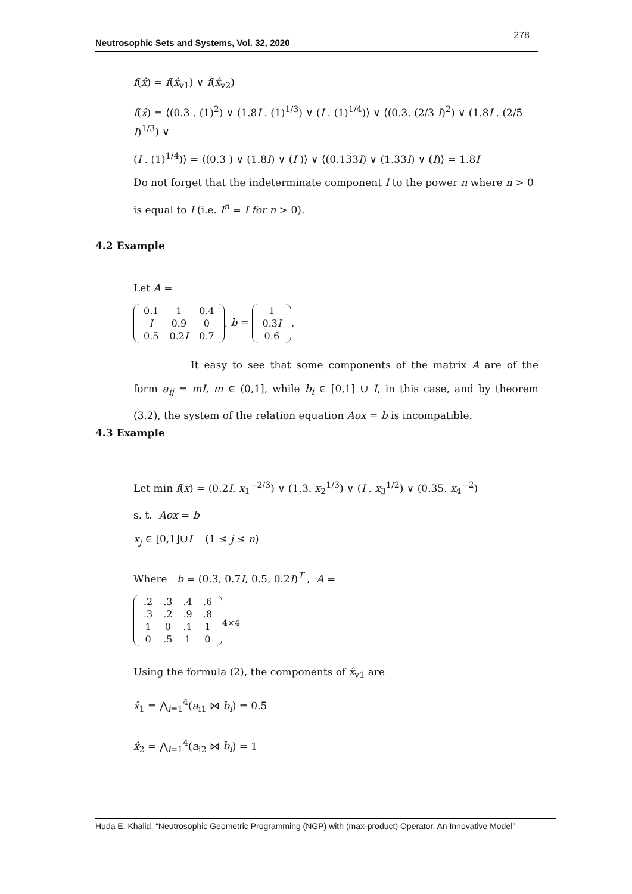Neutrosophic Sets and Systems, Vol. 32, 2020
278
f(x̂) = f(x̂<sub>v1</sub>) ∨ f(x̂<sub>v2</sub>)
f(x̂) = ⟨(0.3 . (1)<sup>2</sup>) ∨ (1.8I . (1)<sup>1/3</sup>) ∨ (I . (1)<sup>1/4</sup>)⟩ ∨ ⟨(0.3. (2/3 I)<sup>2</sup>) ∨ (1.8I . (2/5 I)<sup>1/3</sup>) ∨
(I . (1)<sup>1/4</sup>)⟩ = ⟨(0.3 ) ∨ (1.8I) ∨ (I )⟩ ∨ ⟨(0.133I) ∨ (1.33I) ∨ (I)⟩ = 1.8I
Do not forget that the indeterminate component I to the power n where n > 0
is equal to I (i.e. I<sup>n</sup> = I for n > 0).
4.2 Example
Let A =
| 0.1 | 1 | 0.4 |
| I | 0.9 | 0 |
| 0.5 | 0.2 I | 0.7 |
, b =
| 1 |
| 0.3 I |
| 0.6 |
,
It easy to see that some components of the matrix A are of the form a<sub>ij</sub> = mI, m ∈ (0,1], while b<sub>i</sub> ∈ [0,1] ∪ I, in this case, and by theorem (3.2), the system of the relation equation Aox = b is incompatible.
4.3 Example
Let min f(x) = (0.2I. x<sub>1</sub><sup>−2/3</sup>) ∨ (1.3. x<sub>2</sub><sup>1/3</sup>) ∨ (I . x<sub>3</sub><sup>1/2</sup>) ∨ (0.35. x<sub>4</sub><sup>−2</sup>)
s. t. Aox = b
x<sub>j</sub> ∈ [0,1]∪I (1 ≤ j ≤ n)
Where b = (0.3, 0.7I, 0.5, 0.2I)<sup>T</sup> , A =
| .2 | .3 | .4 | .6 |
| .3 | .2 | .9 | .8 |
| 1 | 0 | .1 | 1 |
| 0 | .5 | 1 | 0 |
<sub>4×4</sub>
Using the formula (2), the components of x̂<sub>v1</sub> are
x̂<sub>1</sub> = ⋀<sub>i=1</sub><sup>4</sup>(a<sub>i1</sub> ⋈ b<sub>i</sub>) = 0.5
x̂<sub>2</sub> = ⋀<sub>i=1</sub><sup>4</sup>(a<sub>i2</sub> ⋈ b<sub>i</sub>) = 1
Huda E. Khalid, “Neutrosophic Geometric Programming (NGP) with (max-product) Operator, An Innovative Model”